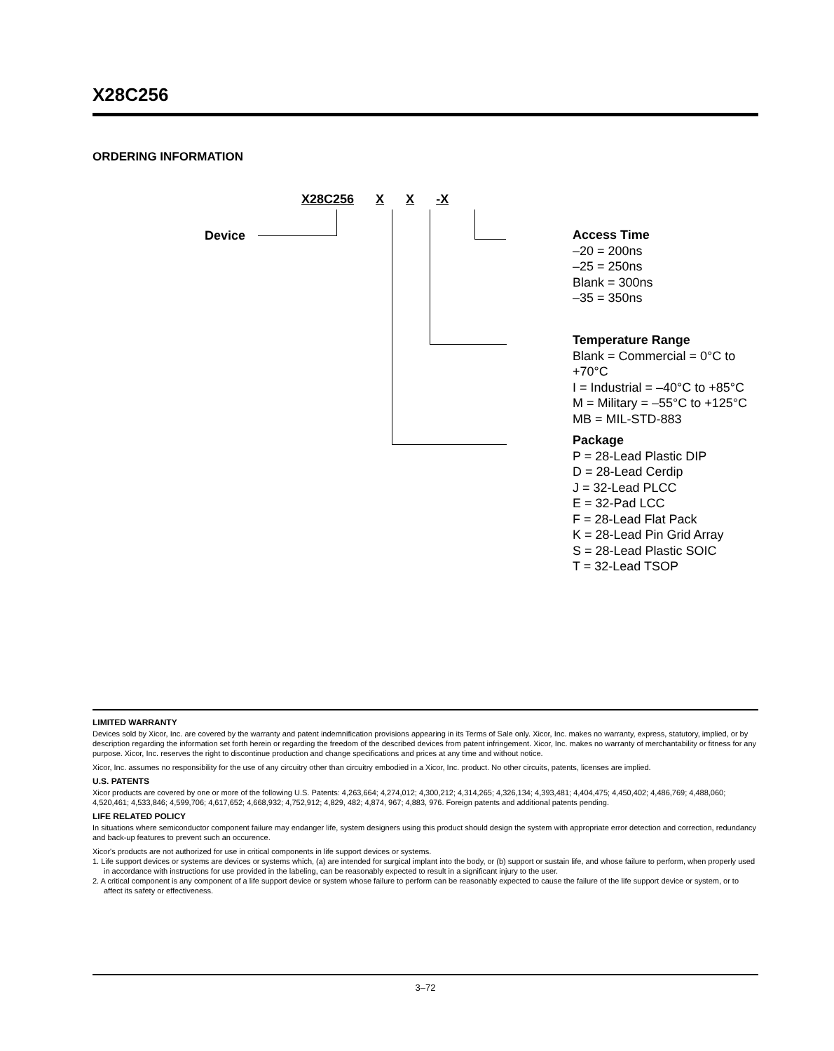X28C256
ORDERING INFORMATION
X28C256 X X -X
Device
Access Time
–20 = 200ns
–25 = 250ns
Blank = 300ns
–35 = 350ns
Temperature Range
Blank = Commercial = 0°C to +70°C
I = Industrial = –40°C to +85°C
M = Military = –55°C to +125°C
MB = MIL-STD-883
Package
P = 28-Lead Plastic DIP
D = 28-Lead Cerdip
J = 32-Lead PLCC
E = 32-Pad LCC
F = 28-Lead Flat Pack
K = 28-Lead Pin Grid Array
S = 28-Lead Plastic SOIC
T = 32-Lead TSOP
LIMITED WARRANTY
Devices sold by Xicor, Inc. are covered by the warranty and patent indemnification provisions appearing in its Terms of Sale only. Xicor, Inc. makes no warranty, express, statutory, implied, or by description regarding the information set forth herein or regarding the freedom of the described devices from patent infringement. Xicor, Inc. makes no warranty of merchantability or fitness for any purpose. Xicor, Inc. reserves the right to discontinue production and change specifications and prices at any time and without notice.
Xicor, Inc. assumes no responsibility for the use of any circuitry other than circuitry embodied in a Xicor, Inc. product. No other circuits, patents, licenses are implied.
U.S. PATENTS
Xicor products are covered by one or more of the following U.S. Patents: 4,263,664; 4,274,012; 4,300,212; 4,314,265; 4,326,134; 4,393,481; 4,404,475; 4,450,402; 4,486,769; 4,488,060; 4,520,461; 4,533,846; 4,599,706; 4,617,652; 4,668,932; 4,752,912; 4,829, 482; 4,874, 967; 4,883, 976. Foreign patents and additional patents pending.
LIFE RELATED POLICY
In situations where semiconductor component failure may endanger life, system designers using this product should design the system with appropriate error detection and correction, redundancy and back-up features to prevent such an occurence.
Xicor's products are not authorized for use in critical components in life support devices or systems.
1. Life support devices or systems are devices or systems which, (a) are intended for surgical implant into the body, or (b) support or sustain life, and whose failure to perform, when properly used in accordance with instructions for use provided in the labeling, can be reasonably expected to result in a significant injury to the user.
2. A critical component is any component of a life support device or system whose failure to perform can be reasonably expected to cause the failure of the life support device or system, or to affect its safety or effectiveness.
3–72